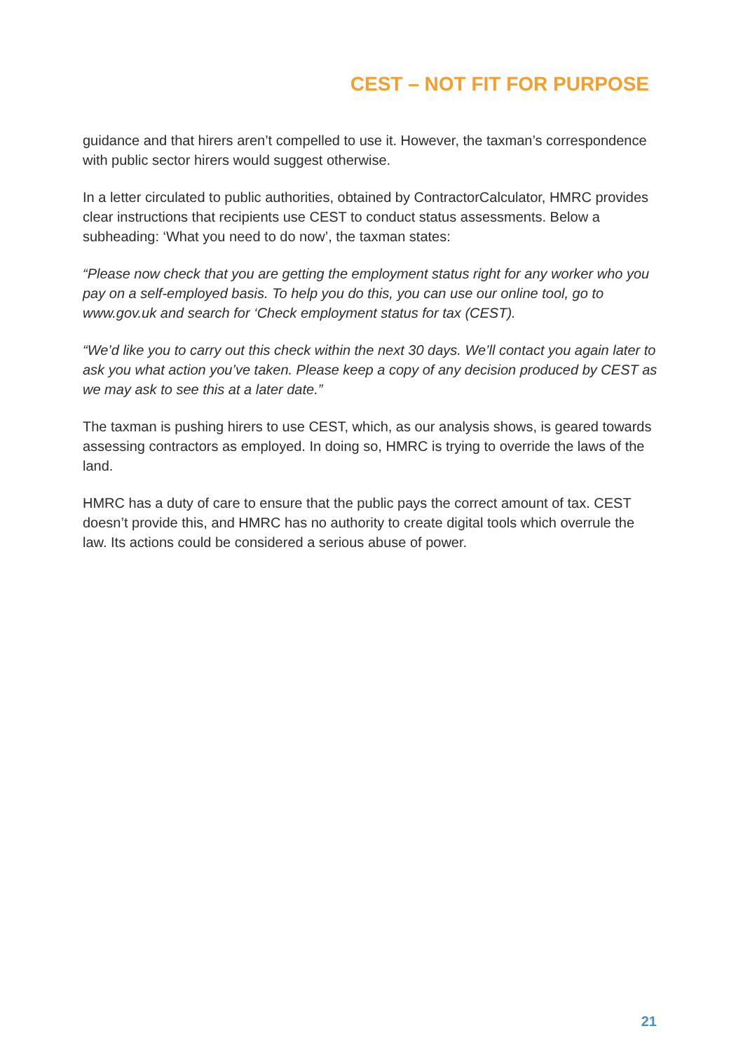CEST – NOT FIT FOR PURPOSE
guidance and that hirers aren’t compelled to use it. However, the taxman’s correspondence with public sector hirers would suggest otherwise.
In a letter circulated to public authorities, obtained by ContractorCalculator, HMRC provides clear instructions that recipients use CEST to conduct status assessments. Below a subheading: ‘What you need to do now’, the taxman states:
“Please now check that you are getting the employment status right for any worker who you pay on a self-employed basis. To help you do this, you can use our online tool, go to www.gov.uk and search for ‘Check employment status for tax (CEST).
“We’d like you to carry out this check within the next 30 days. We’ll contact you again later to ask you what action you’ve taken. Please keep a copy of any decision produced by CEST as we may ask to see this at a later date.”
The taxman is pushing hirers to use CEST, which, as our analysis shows, is geared towards assessing contractors as employed. In doing so, HMRC is trying to override the laws of the land.
HMRC has a duty of care to ensure that the public pays the correct amount of tax. CEST doesn’t provide this, and HMRC has no authority to create digital tools which overrule the law. Its actions could be considered a serious abuse of power.
21